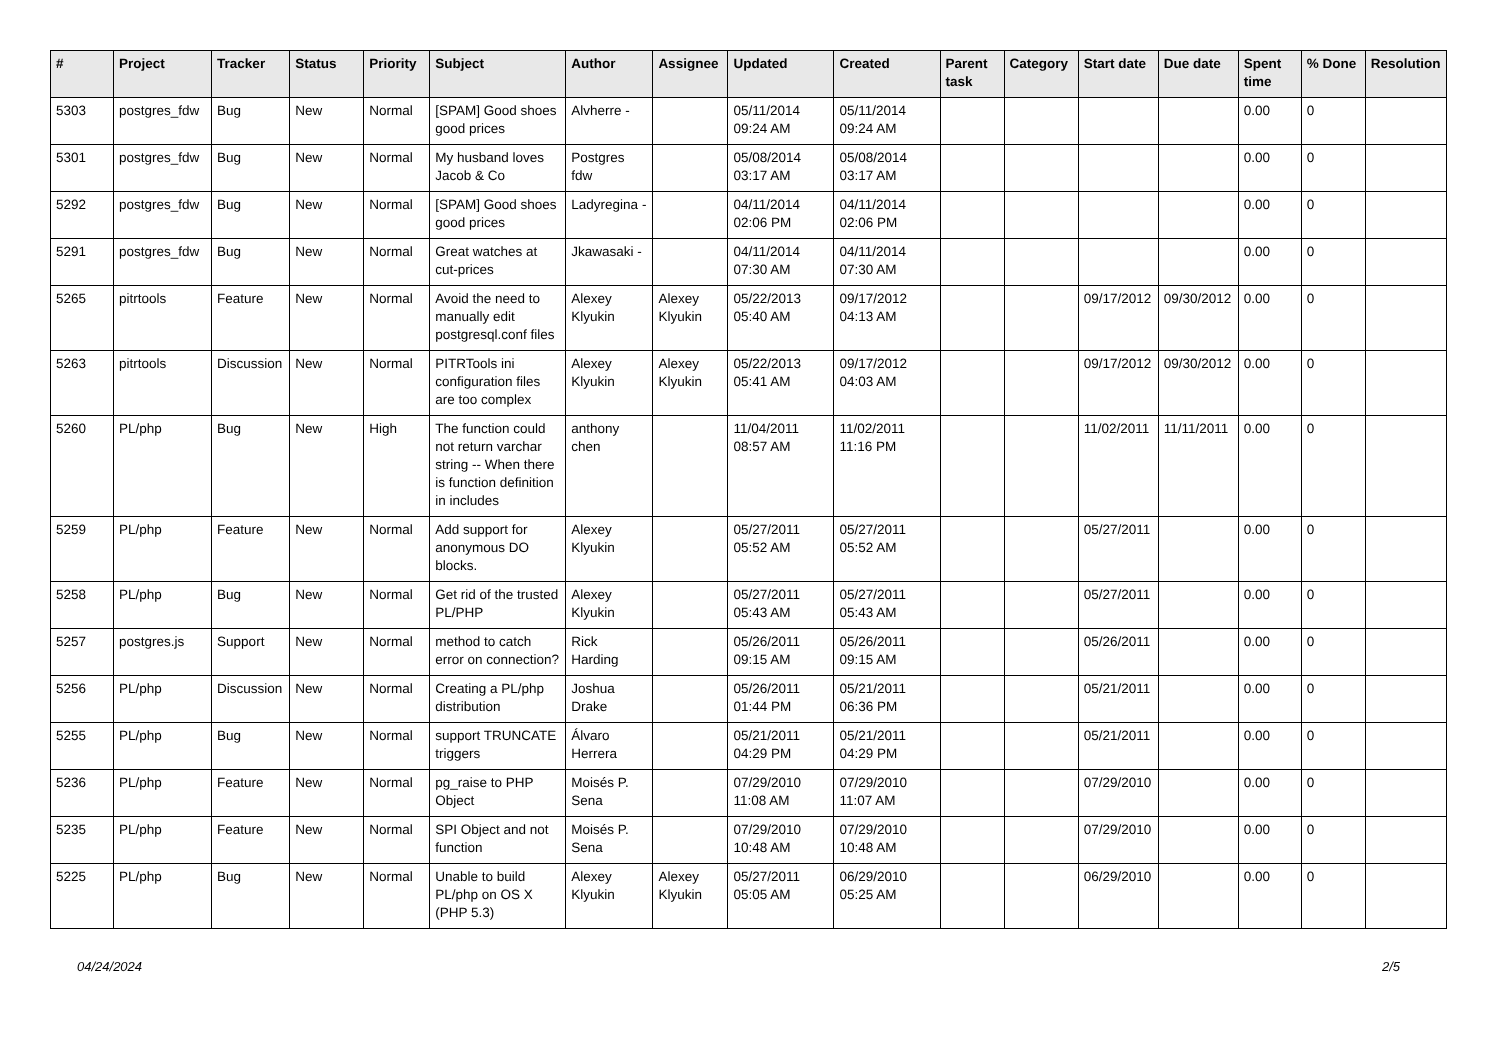| # | Project | Tracker | Status | Priority | Subject | Author | Assignee | Updated | Created | Parent task | Category | Start date | Due date | Spent time | % Done | Resolution |
| --- | --- | --- | --- | --- | --- | --- | --- | --- | --- | --- | --- | --- | --- | --- | --- | --- |
| 5303 | postgres_fdw | Bug | New | Normal | [SPAM] Good shoes good prices | Alvherre - | | 05/11/2014 09:24 AM | 05/11/2014 09:24 AM | | | | | 0.00 | 0 | |
| 5301 | postgres_fdw | Bug | New | Normal | My husband loves Jacob & Co | Postgres fdw | | 05/08/2014 03:17 AM | 05/08/2014 03:17 AM | | | | | 0.00 | 0 | |
| 5292 | postgres_fdw | Bug | New | Normal | [SPAM] Good shoes good prices | Ladyregina - | | 04/11/2014 02:06 PM | 04/11/2014 02:06 PM | | | | | 0.00 | 0 | |
| 5291 | postgres_fdw | Bug | New | Normal | Great watches at cut-prices | Jkawasaki - | | 04/11/2014 07:30 AM | 04/11/2014 07:30 AM | | | | | 0.00 | 0 | |
| 5265 | pitrtools | Feature | New | Normal | Avoid the need to manually edit postgresql.conf files | Alexey Klyukin | Alexey Klyukin | 05/22/2013 05:40 AM | 09/17/2012 04:13 AM | | | 09/17/2012 | 09/30/2012 | 0.00 | 0 | |
| 5263 | pitrtools | Discussion | New | Normal | PITRTools ini configuration files are too complex | Alexey Klyukin | Alexey Klyukin | 05/22/2013 05:41 AM | 09/17/2012 04:03 AM | | | 09/17/2012 | 09/30/2012 | 0.00 | 0 | |
| 5260 | PL/php | Bug | New | High | The function could not return varchar string -- When there is function definition in includes | anthony chen | | 11/04/2011 08:57 AM | 11/02/2011 11:16 PM | | | 11/02/2011 | 11/11/2011 | 0.00 | 0 | |
| 5259 | PL/php | Feature | New | Normal | Add support for anonymous DO blocks. | Alexey Klyukin | | 05/27/2011 05:52 AM | 05/27/2011 05:52 AM | | | 05/27/2011 | | 0.00 | 0 | |
| 5258 | PL/php | Bug | New | Normal | Get rid of the trusted PL/PHP | Alexey Klyukin | | 05/27/2011 05:43 AM | 05/27/2011 05:43 AM | | | 05/27/2011 | | 0.00 | 0 | |
| 5257 | postgres.js | Support | New | Normal | method to catch error on connection? | Rick Harding | | 05/26/2011 09:15 AM | 05/26/2011 09:15 AM | | | 05/26/2011 | | 0.00 | 0 | |
| 5256 | PL/php | Discussion | New | Normal | Creating a PL/php distribution | Joshua Drake | | 05/26/2011 01:44 PM | 05/21/2011 06:36 PM | | | 05/21/2011 | | 0.00 | 0 | |
| 5255 | PL/php | Bug | New | Normal | support TRUNCATE triggers | Álvaro Herrera | | 05/21/2011 04:29 PM | 05/21/2011 04:29 PM | | | 05/21/2011 | | 0.00 | 0 | |
| 5236 | PL/php | Feature | New | Normal | pg_raise to PHP Object | Moisés P. Sena | | 07/29/2010 11:08 AM | 07/29/2010 11:07 AM | | | 07/29/2010 | | 0.00 | 0 | |
| 5235 | PL/php | Feature | New | Normal | SPI Object and not function | Moisés P. Sena | | 07/29/2010 10:48 AM | 07/29/2010 10:48 AM | | | 07/29/2010 | | 0.00 | 0 | |
| 5225 | PL/php | Bug | New | Normal | Unable to build PL/php on OS X (PHP 5.3) | Alexey Klyukin | Alexey Klyukin | 05/27/2011 05:05 AM | 06/29/2010 05:25 AM | | | 06/29/2010 | | 0.00 | 0 | |
04/24/2024 2/5